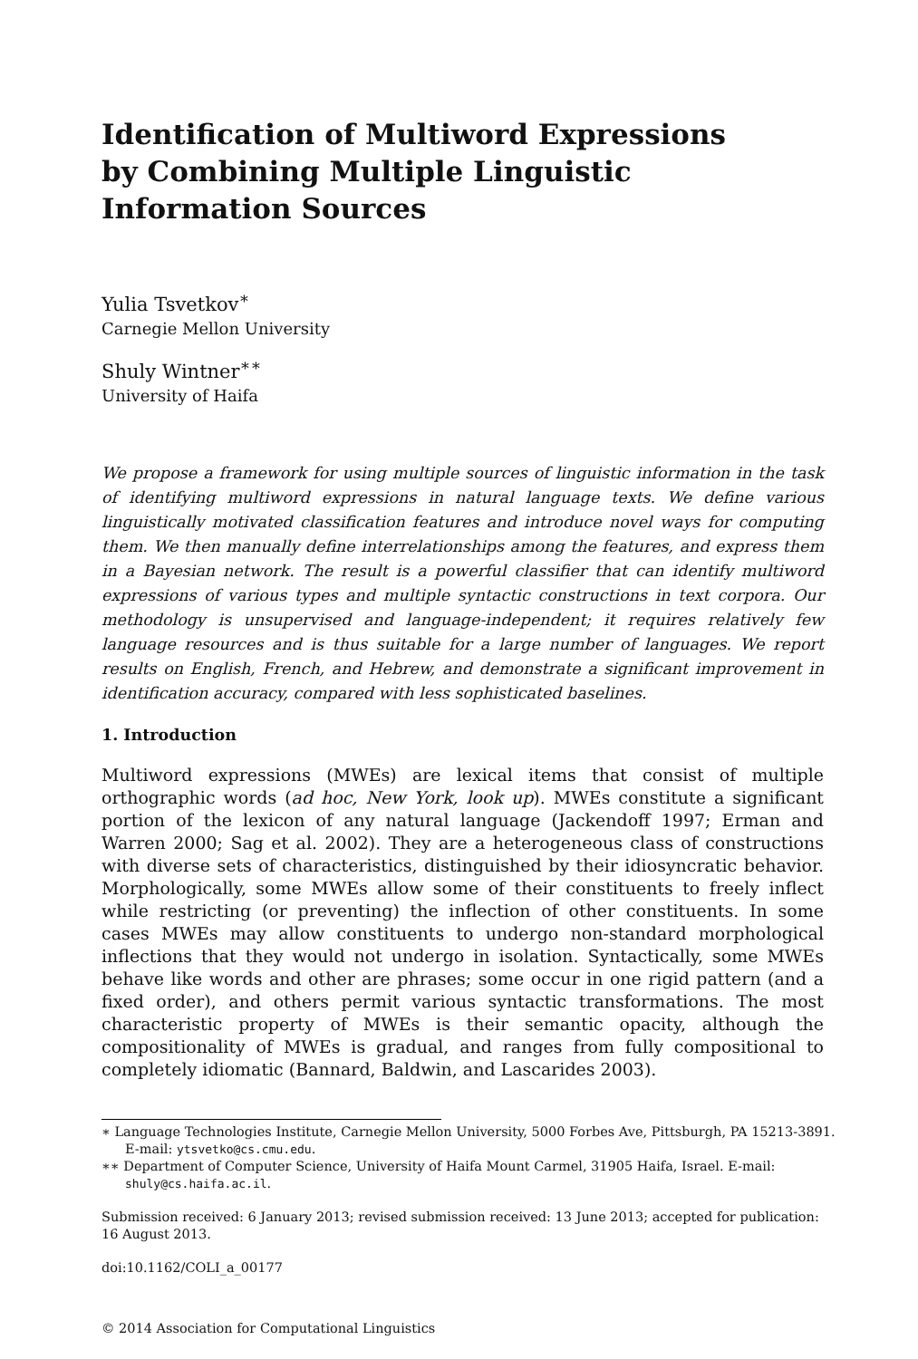Identification of Multiword Expressions
by Combining Multiple Linguistic
Information Sources
Yulia Tsvetkov<sup>∗</sup>
Carnegie Mellon University
Shuly Wintner<sup>∗∗</sup>
University of Haifa
We propose a framework for using multiple sources of linguistic information in the task of identifying multiword expressions in natural language texts. We define various linguistically motivated classification features and introduce novel ways for computing them. We then manually define interrelationships among the features, and express them in a Bayesian network. The result is a powerful classifier that can identify multiword expressions of various types and multiple syntactic constructions in text corpora. Our methodology is unsupervised and language-independent; it requires relatively few language resources and is thus suitable for a large number of languages. We report results on English, French, and Hebrew, and demonstrate a significant improvement in identification accuracy, compared with less sophisticated baselines.
1. Introduction
Multiword expressions (MWEs) are lexical items that consist of multiple orthographic words (ad hoc, New York, look up). MWEs constitute a significant portion of the lexicon of any natural language (Jackendoff 1997; Erman and Warren 2000; Sag et al. 2002). They are a heterogeneous class of constructions with diverse sets of characteristics, distinguished by their idiosyncratic behavior. Morphologically, some MWEs allow some of their constituents to freely inflect while restricting (or preventing) the inflection of other constituents. In some cases MWEs may allow constituents to undergo non-standard morphological inflections that they would not undergo in isolation. Syntactically, some MWEs behave like words and other are phrases; some occur in one rigid pattern (and a fixed order), and others permit various syntactic transformations. The most characteristic property of MWEs is their semantic opacity, although the compositionality of MWEs is gradual, and ranges from fully compositional to completely idiomatic (Bannard, Baldwin, and Lascarides 2003).
∗ Language Technologies Institute, Carnegie Mellon University, 5000 Forbes Ave, Pittsburgh, PA 15213-3891. E-mail: ytsvetko@cs.cmu.edu.
∗∗ Department of Computer Science, University of Haifa Mount Carmel, 31905 Haifa, Israel. E-mail: shuly@cs.haifa.ac.il.
Submission received: 6 January 2013; revised submission received: 13 June 2013; accepted for publication: 16 August 2013.
doi:10.1162/COLI_a_00177
© 2014 Association for Computational Linguistics